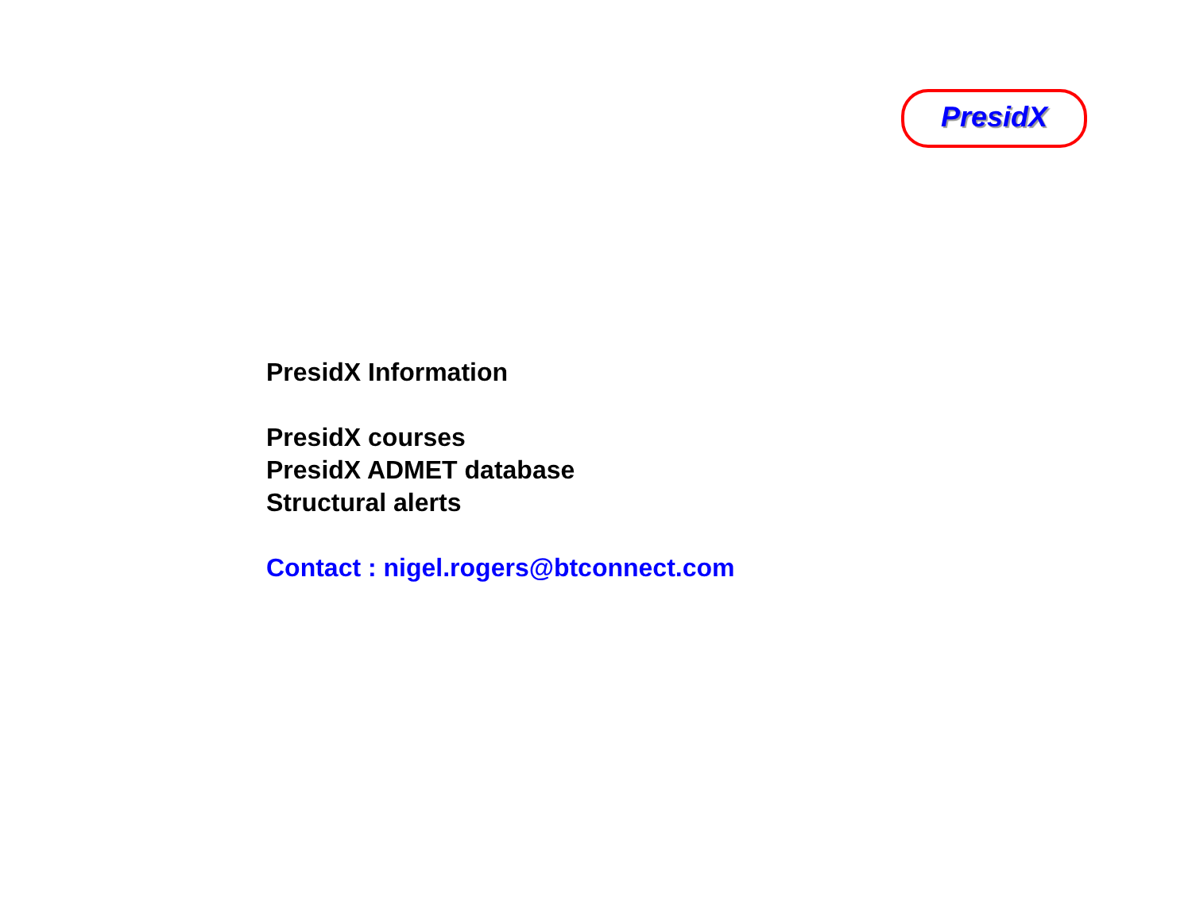PresidX
PresidX Information
PresidX courses
PresidX ADMET database
Structural alerts
Contact : nigel.rogers@btconnect.com